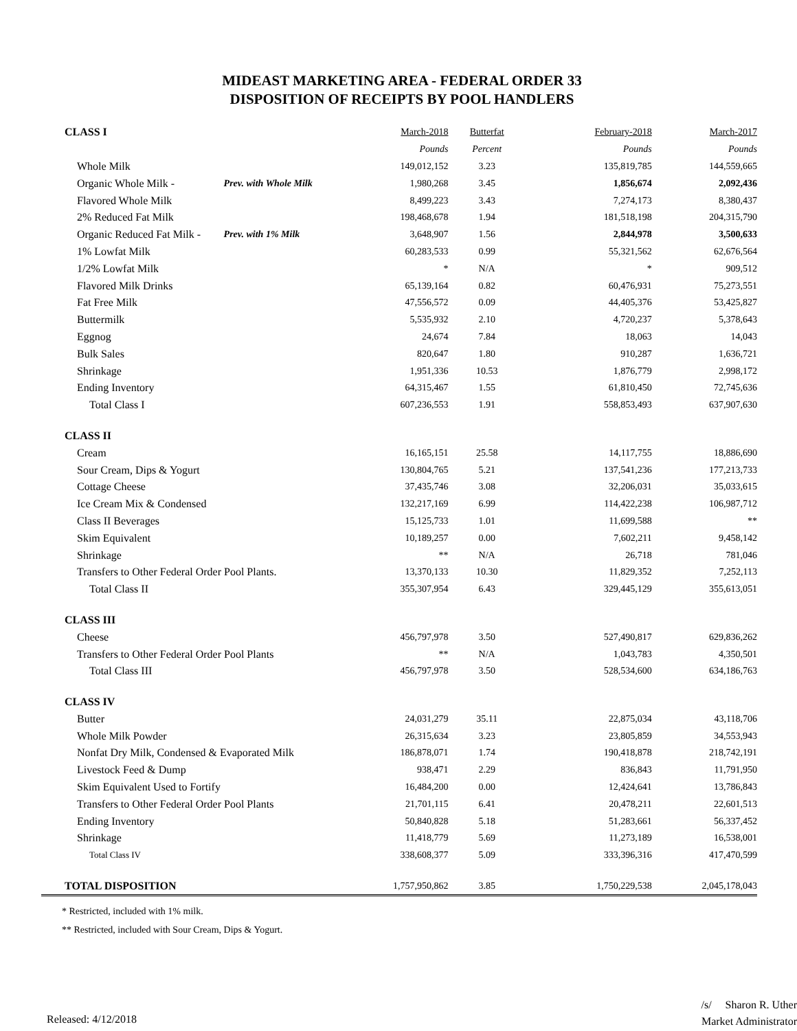MIDEAST MARKETING AREA - FEDERAL ORDER 33
DISPOSITION OF RECEIPTS BY POOL HANDLERS
| CLASS I | | March-2018 | Butterfat | February-2018 | March-2017 |
| | | Pounds | Percent | Pounds | Pounds |
| Whole Milk | | 149,012,152 | 3.23 | 135,819,785 | 144,559,665 |
| Organic Whole Milk - | Prev. with Whole Milk | 1,980,268 | 3.45 | 1,856,674 | 2,092,436 |
| Flavored Whole Milk | | 8,499,223 | 3.43 | 7,274,173 | 8,380,437 |
| 2% Reduced Fat Milk | | 198,468,678 | 1.94 | 181,518,198 | 204,315,790 |
| Organic Reduced Fat Milk - | Prev. with 1% Milk | 3,648,907 | 1.56 | 2,844,978 | 3,500,633 |
| 1% Lowfat Milk | | 60,283,533 | 0.99 | 55,321,562 | 62,676,564 |
| 1/2% Lowfat Milk | | * | N/A | * | 909,512 |
| Flavored Milk Drinks | | 65,139,164 | 0.82 | 60,476,931 | 75,273,551 |
| Fat Free Milk | | 47,556,572 | 0.09 | 44,405,376 | 53,425,827 |
| Buttermilk | | 5,535,932 | 2.10 | 4,720,237 | 5,378,643 |
| Eggnog | | 24,674 | 7.84 | 18,063 | 14,043 |
| Bulk Sales | | 820,647 | 1.80 | 910,287 | 1,636,721 |
| Shrinkage | | 1,951,336 | 10.53 | 1,876,779 | 2,998,172 |
| Ending Inventory | | 64,315,467 | 1.55 | 61,810,450 | 72,745,636 |
| Total Class I | | 607,236,553 | 1.91 | 558,853,493 | 637,907,630 |
| CLASS II | | | | | |
| Cream | | 16,165,151 | 25.58 | 14,117,755 | 18,886,690 |
| Sour Cream, Dips & Yogurt | | 130,804,765 | 5.21 | 137,541,236 | 177,213,733 |
| Cottage Cheese | | 37,435,746 | 3.08 | 32,206,031 | 35,033,615 |
| Ice Cream Mix & Condensed | | 132,217,169 | 6.99 | 114,422,238 | 106,987,712 |
| Class II Beverages | | 15,125,733 | 1.01 | 11,699,588 | ** |
| Skim Equivalent | | 10,189,257 | 0.00 | 7,602,211 | 9,458,142 |
| Shrinkage | | ** | N/A | 26,718 | 781,046 |
| Transfers to Other Federal Order Pool Plants. | | 13,370,133 | 10.30 | 11,829,352 | 7,252,113 |
| Total Class II | | 355,307,954 | 6.43 | 329,445,129 | 355,613,051 |
| CLASS III | | | | | |
| Cheese | | 456,797,978 | 3.50 | 527,490,817 | 629,836,262 |
| Transfers to Other Federal Order Pool Plants | | ** | N/A | 1,043,783 | 4,350,501 |
| Total Class III | | 456,797,978 | 3.50 | 528,534,600 | 634,186,763 |
| CLASS IV | | | | | |
| Butter | | 24,031,279 | 35.11 | 22,875,034 | 43,118,706 |
| Whole Milk Powder | | 26,315,634 | 3.23 | 23,805,859 | 34,553,943 |
| Nonfat Dry Milk, Condensed & Evaporated Milk | | 186,878,071 | 1.74 | 190,418,878 | 218,742,191 |
| Livestock Feed & Dump | | 938,471 | 2.29 | 836,843 | 11,791,950 |
| Skim Equivalent Used to Fortify | | 16,484,200 | 0.00 | 12,424,641 | 13,786,843 |
| Transfers to Other Federal Order Pool Plants | | 21,701,115 | 6.41 | 20,478,211 | 22,601,513 |
| Ending Inventory | | 50,840,828 | 5.18 | 51,283,661 | 56,337,452 |
| Shrinkage | | 11,418,779 | 5.69 | 11,273,189 | 16,538,001 |
| Total Class IV | | 338,608,377 | 5.09 | 333,396,316 | 417,470,599 |
| TOTAL DISPOSITION | | 1,757,950,862 | 3.85 | 1,750,229,538 | 2,045,178,043 |
* Restricted, included with 1% milk.
** Restricted, included with Sour Cream, Dips & Yogurt.
Released: 4/12/2018
/s/ Sharon R. Uther
Market Administrator